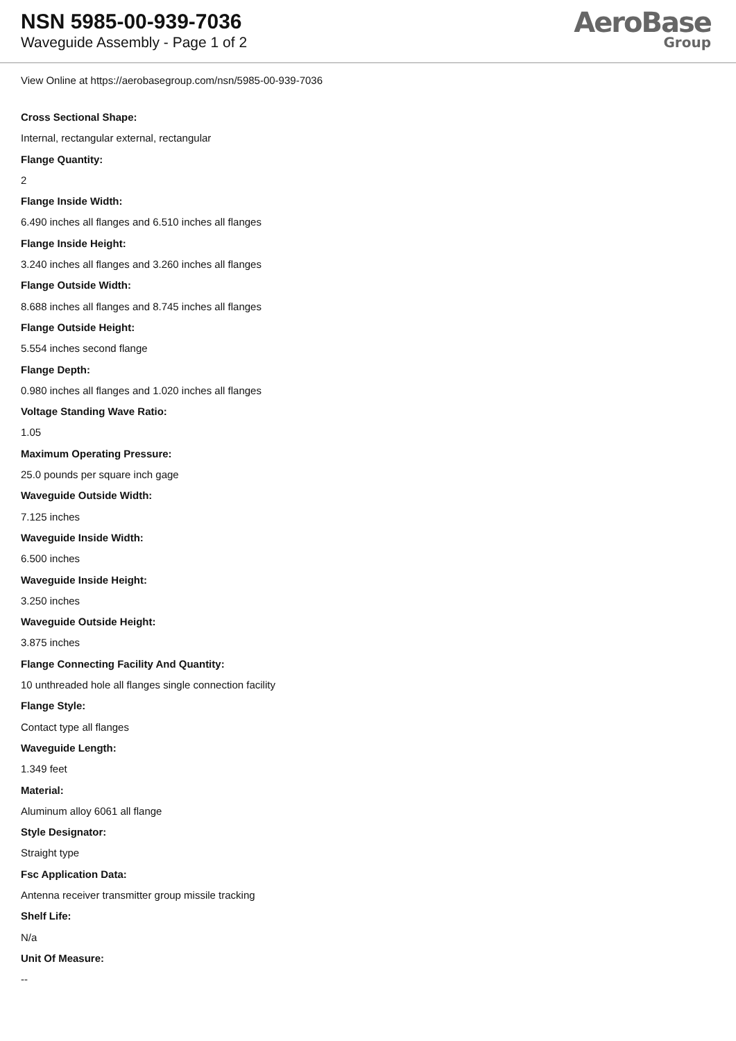NSN 5985-00-939-7036
Waveguide Assembly - Page 1 of 2
AeroBase
Group
View Online at https://aerobasegroup.com/nsn/5985-00-939-7036
Cross Sectional Shape:
Internal, rectangular external, rectangular
Flange Quantity:
2
Flange Inside Width:
6.490 inches all flanges and 6.510 inches all flanges
Flange Inside Height:
3.240 inches all flanges and 3.260 inches all flanges
Flange Outside Width:
8.688 inches all flanges and 8.745 inches all flanges
Flange Outside Height:
5.554 inches second flange
Flange Depth:
0.980 inches all flanges and 1.020 inches all flanges
Voltage Standing Wave Ratio:
1.05
Maximum Operating Pressure:
25.0 pounds per square inch gage
Waveguide Outside Width:
7.125 inches
Waveguide Inside Width:
6.500 inches
Waveguide Inside Height:
3.250 inches
Waveguide Outside Height:
3.875 inches
Flange Connecting Facility And Quantity:
10 unthreaded hole all flanges single connection facility
Flange Style:
Contact type all flanges
Waveguide Length:
1.349 feet
Material:
Aluminum alloy 6061 all flange
Style Designator:
Straight type
Fsc Application Data:
Antenna receiver transmitter group missile tracking
Shelf Life:
N/a
Unit Of Measure:
--